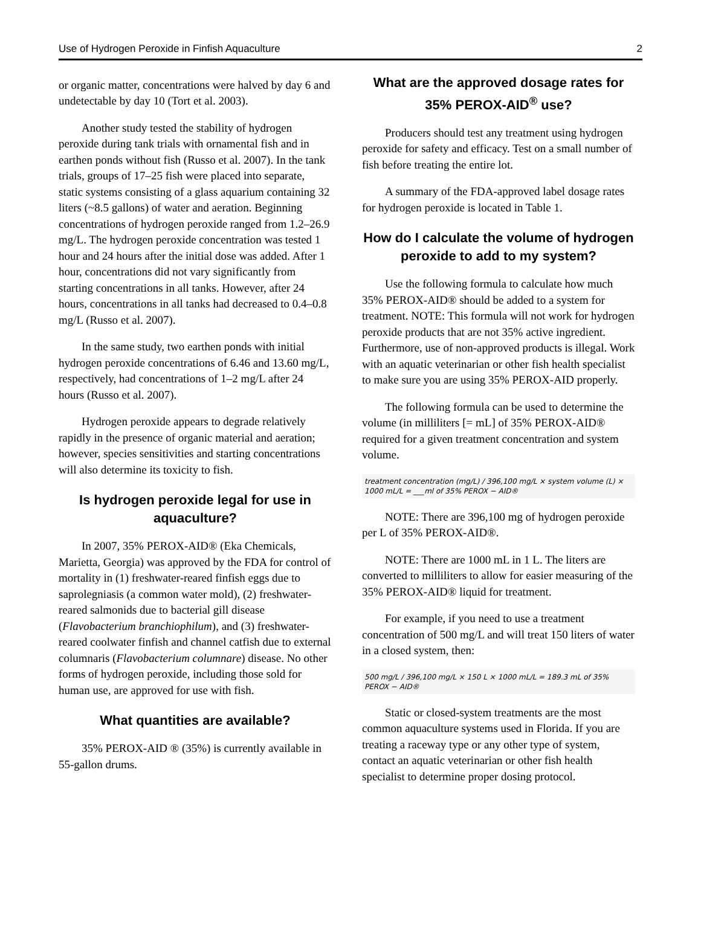Use of Hydrogen Peroxide in Finfish Aquaculture 2
or organic matter, concentrations were halved by day 6 and undetectable by day 10 (Tort et al. 2003).
Another study tested the stability of hydrogen peroxide during tank trials with ornamental fish and in earthen ponds without fish (Russo et al. 2007). In the tank trials, groups of 17–25 fish were placed into separate, static systems consisting of a glass aquarium containing 32 liters (~8.5 gallons) of water and aeration. Beginning concentrations of hydrogen peroxide ranged from 1.2–26.9 mg/L. The hydrogen peroxide concentration was tested 1 hour and 24 hours after the initial dose was added. After 1 hour, concentrations did not vary significantly from starting concentrations in all tanks. However, after 24 hours, concentrations in all tanks had decreased to 0.4–0.8 mg/L (Russo et al. 2007).
In the same study, two earthen ponds with initial hydrogen peroxide concentrations of 6.46 and 13.60 mg/L, respectively, had concentrations of 1–2 mg/L after 24 hours (Russo et al. 2007).
Hydrogen peroxide appears to degrade relatively rapidly in the presence of organic material and aeration; however, species sensitivities and starting concentrations will also determine its toxicity to fish.
Is hydrogen peroxide legal for use in aquaculture?
In 2007, 35% PEROX-AID® (Eka Chemicals, Marietta, Georgia) was approved by the FDA for control of mortality in (1) freshwater-reared finfish eggs due to saprolegniasis (a common water mold), (2) freshwater-reared salmonids due to bacterial gill disease (Flavobacterium branchiophilum), and (3) freshwater-reared coolwater finfish and channel catfish due to external columnaris (Flavobacterium columnare) disease. No other forms of hydrogen peroxide, including those sold for human use, are approved for use with fish.
What quantities are available?
35% PEROX-AID ® (35%) is currently available in 55-gallon drums.
What are the approved dosage rates for 35% PEROX-AID<sup>®</sup> use?
Producers should test any treatment using hydrogen peroxide for safety and efficacy. Test on a small number of fish before treating the entire lot.
A summary of the FDA-approved label dosage rates for hydrogen peroxide is located in Table 1.
How do I calculate the volume of hydrogen peroxide to add to my system?
Use the following formula to calculate how much 35% PEROX-AID® should be added to a system for treatment. NOTE: This formula will not work for hydrogen peroxide products that are not 35% active ingredient. Furthermore, use of non-approved products is illegal. Work with an aquatic veterinarian or other fish health specialist to make sure you are using 35% PEROX-AID properly.
The following formula can be used to determine the volume (in milliliters [= mL] of 35% PEROX-AID® required for a given treatment concentration and system volume.
treatment concentration (mg/L) / 396,100 mg/L × system volume (L) × 1000 mL/L = ___ml of 35% PEROX − AID®
NOTE: There are 396,100 mg of hydrogen peroxide per L of 35% PEROX-AID®.
NOTE: There are 1000 mL in 1 L. The liters are converted to milliliters to allow for easier measuring of the 35% PEROX-AID® liquid for treatment.
For example, if you need to use a treatment concentration of 500 mg/L and will treat 150 liters of water in a closed system, then:
500 mg/L / 396,100 mg/L × 150 L × 1000 mL/L = 189.3 mL of 35% PEROX − AID®
Static or closed-system treatments are the most common aquaculture systems used in Florida. If you are treating a raceway type or any other type of system, contact an aquatic veterinarian or other fish health specialist to determine proper dosing protocol.